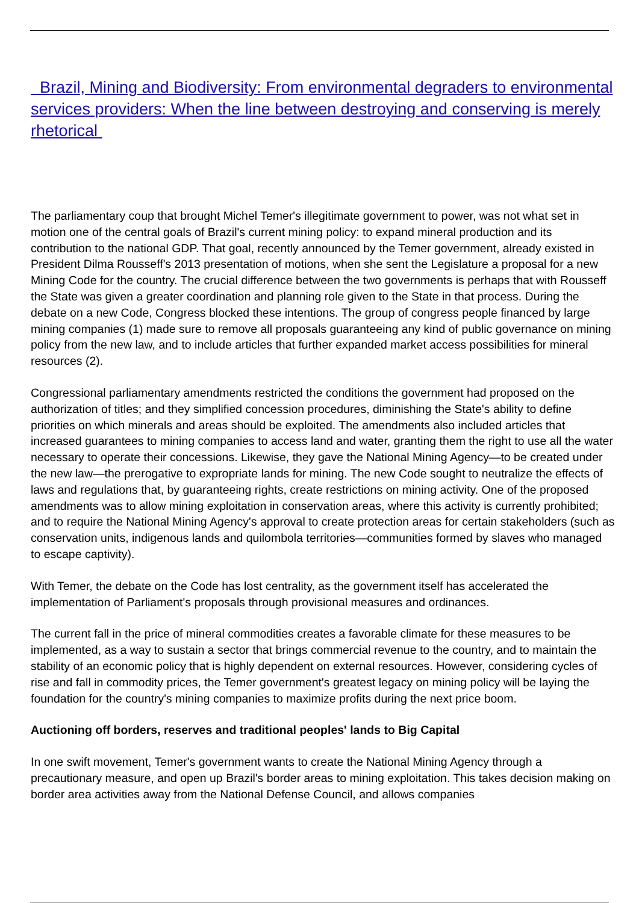Brazil, Mining and Biodiversity: From environmental degraders to environmental services providers: When the line between destroying and conserving is merely rhetorical
The parliamentary coup that brought Michel Temer's illegitimate government to power, was not what set in motion one of the central goals of Brazil's current mining policy: to expand mineral production and its contribution to the national GDP. That goal, recently announced by the Temer government, already existed in President Dilma Rousseff's 2013 presentation of motions, when she sent the Legislature a proposal for a new Mining Code for the country. The crucial difference between the two governments is perhaps that with Rousseff the State was given a greater coordination and planning role given to the State in that process. During the debate on a new Code, Congress blocked these intentions. The group of congress people financed by large mining companies (1) made sure to remove all proposals guaranteeing any kind of public governance on mining policy from the new law, and to include articles that further expanded market access possibilities for mineral resources (2).
Congressional parliamentary amendments restricted the conditions the government had proposed on the authorization of titles; and they simplified concession procedures, diminishing the State's ability to define priorities on which minerals and areas should be exploited. The amendments also included articles that increased guarantees to mining companies to access land and water, granting them the right to use all the water necessary to operate their concessions. Likewise, they gave the National Mining Agency—to be created under the new law—the prerogative to expropriate lands for mining. The new Code sought to neutralize the effects of laws and regulations that, by guaranteeing rights, create restrictions on mining activity. One of the proposed amendments was to allow mining exploitation in conservation areas, where this activity is currently prohibited; and to require the National Mining Agency's approval to create protection areas for certain stakeholders (such as conservation units, indigenous lands and quilombola territories—communities formed by slaves who managed to escape captivity).
With Temer, the debate on the Code has lost centrality, as the government itself has accelerated the implementation of Parliament's proposals through provisional measures and ordinances.
The current fall in the price of mineral commodities creates a favorable climate for these measures to be implemented, as a way to sustain a sector that brings commercial revenue to the country, and to maintain the stability of an economic policy that is highly dependent on external resources. However, considering cycles of rise and fall in commodity prices, the Temer government's greatest legacy on mining policy will be laying the foundation for the country's mining companies to maximize profits during the next price boom.
Auctioning off borders, reserves and traditional peoples' lands to Big Capital
In one swift movement, Temer's government wants to create the National Mining Agency through a precautionary measure, and open up Brazil's border areas to mining exploitation. This takes decision making on border area activities away from the National Defense Council, and allows companies